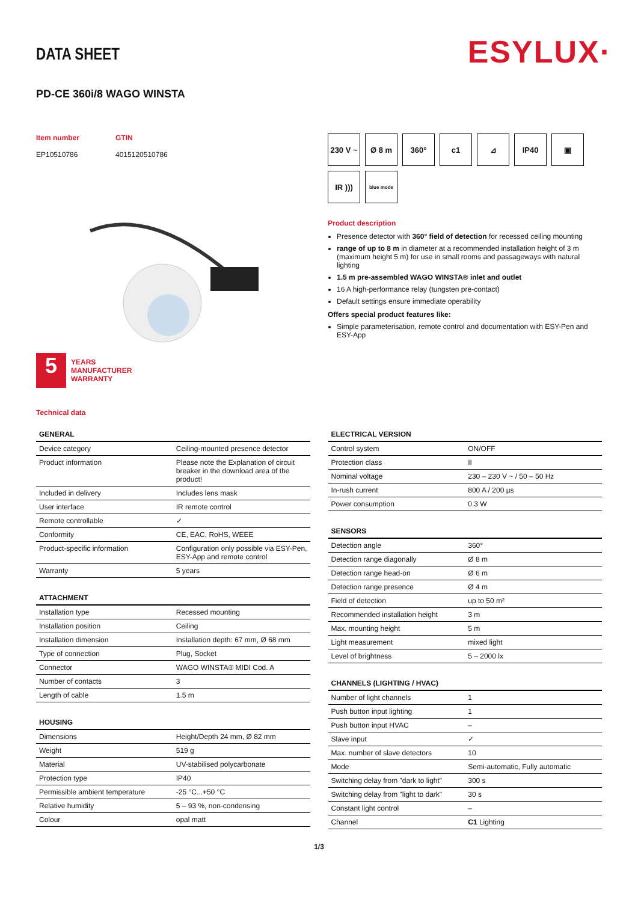ESYLUX·
DATA SHEET
PD-CE 360i/8 WAGO WINSTA
Item number
EP10510786
GTIN
4015120510786
5
YEARS
MANUFACTURER
WARRANTY
Technical data
230 V ~
Ø 8 m
360°
c1
⊿
IP40
▣
IR )))
blue mode
Product description
Presence detector with 360° field of detection for recessed ceiling mounting
range of up to 8 m in diameter at a recommended installation height of 3 m (maximum height 5 m) for use in small rooms and passageways with natural lighting
1.5 m pre-assembled WAGO WINSTA® inlet and outlet
16 A high-performance relay (tungsten pre-contact)
Default settings ensure immediate operability
Offers special product features like:
Simple parameterisation, remote control and documentation with ESY-Pen and ESY-App
| GENERAL | |
| --- | --- |
| Device category | Ceiling-mounted presence detector |
| Product information | Please note the Explanation of circuit breaker in the download area of the product! |
| Included in delivery | Includes lens mask |
| User interface | IR remote control |
| Remote controllable | ✓ |
| Conformity | CE, EAC, RoHS, WEEE |
| Product-specific information | Configuration only possible via ESY-Pen, ESY-App and remote control |
| Warranty | 5 years |
| ATTACHMENT | |
| --- | --- |
| Installation type | Recessed mounting |
| Installation position | Ceiling |
| Installation dimension | Installation depth: 67 mm, Ø 68 mm |
| Type of connection | Plug, Socket |
| Connector | WAGO WINSTA® MIDI Cod. A |
| Number of contacts | 3 |
| Length of cable | 1.5 m |
| HOUSING | |
| --- | --- |
| Dimensions | Height/Depth 24 mm, Ø 82 mm |
| Weight | 519 g |
| Material | UV-stabilised polycarbonate |
| Protection type | IP40 |
| Permissible ambient temperature | -25 °C...+50 °C |
| Relative humidity | 5 – 93 %, non-condensing |
| Colour | opal matt |
| ELECTRICAL VERSION | |
| --- | --- |
| Control system | ON/OFF |
| Protection class | II |
| Nominal voltage | 230 – 230 V ~ / 50 – 50 Hz |
| In-rush current | 800 A / 200 µs |
| Power consumption | 0.3 W |
| SENSORS | |
| --- | --- |
| Detection angle | 360° |
| Detection range diagonally | Ø 8 m |
| Detection range head-on | Ø 6 m |
| Detection range presence | Ø 4 m |
| Field of detection | up to 50 m² |
| Recommended installation height | 3 m |
| Max. mounting height | 5 m |
| Light measurement | mixed light |
| Level of brightness | 5 – 2000 lx |
| CHANNELS (LIGHTING / HVAC) | |
| --- | --- |
| Number of light channels | 1 |
| Push button input lighting | 1 |
| Push button input HVAC | – |
| Slave input | ✓ |
| Max. number of slave detectors | 10 |
| Mode | Semi-automatic, Fully automatic |
| Switching delay from "dark to light" | 300 s |
| Switching delay from "light to dark" | 30 s |
| Constant light control | – |
| Channel | C1 Lighting |
1/3